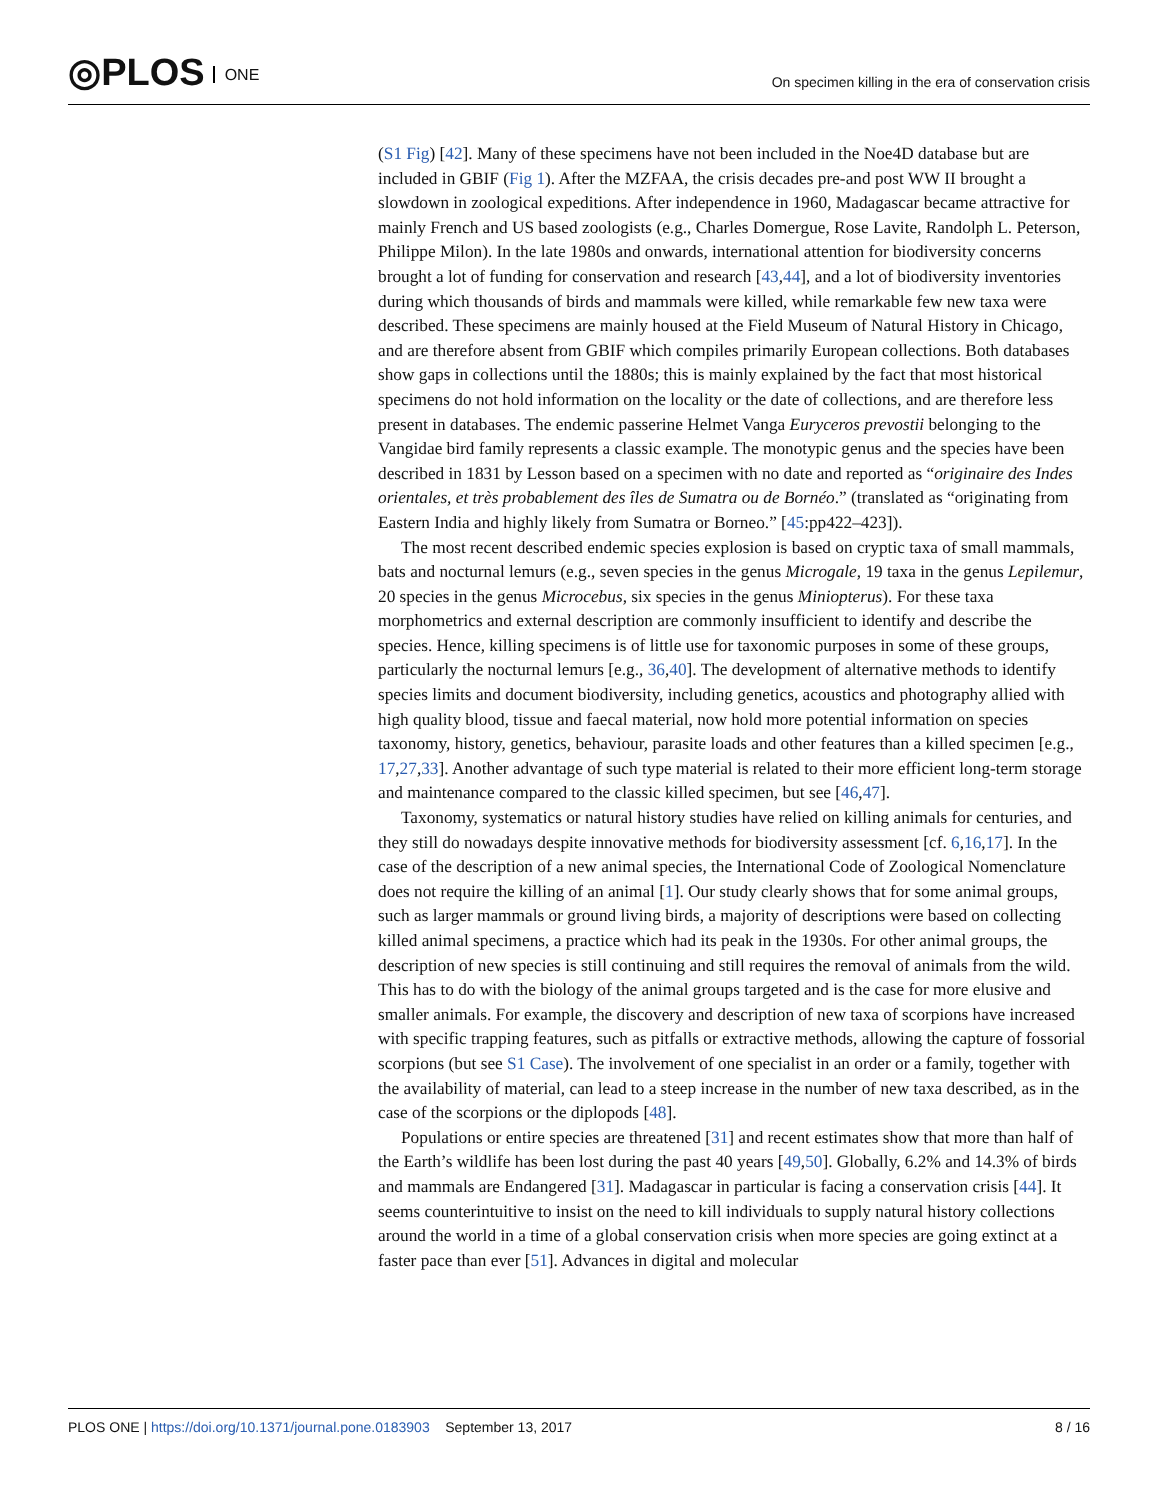◎PLOS ONE
On specimen killing in the era of conservation crisis
(S1 Fig) [42]. Many of these specimens have not been included in the Noe4D database but are included in GBIF (Fig 1). After the MZFAA, the crisis decades pre-and post WW II brought a slowdown in zoological expeditions. After independence in 1960, Madagascar became attractive for mainly French and US based zoologists (e.g., Charles Domergue, Rose Lavite, Randolph L. Peterson, Philippe Milon). In the late 1980s and onwards, international attention for biodiversity concerns brought a lot of funding for conservation and research [43,44], and a lot of biodiversity inventories during which thousands of birds and mammals were killed, while remarkable few new taxa were described. These specimens are mainly housed at the Field Museum of Natural History in Chicago, and are therefore absent from GBIF which compiles primarily European collections. Both databases show gaps in collections until the 1880s; this is mainly explained by the fact that most historical specimens do not hold information on the locality or the date of collections, and are therefore less present in databases. The endemic passerine Helmet Vanga Euryceros prevostii belonging to the Vangidae bird family represents a classic example. The monotypic genus and the species have been described in 1831 by Lesson based on a specimen with no date and reported as “originaire des Indes orientales, et très probablement des îles de Sumatra ou de Bornéo.” (translated as “originating from Eastern India and highly likely from Sumatra or Borneo.” [45:pp422–423]).
The most recent described endemic species explosion is based on cryptic taxa of small mammals, bats and nocturnal lemurs (e.g., seven species in the genus Microgale, 19 taxa in the genus Lepilemur, 20 species in the genus Microcebus, six species in the genus Miniopterus). For these taxa morphometrics and external description are commonly insufficient to identify and describe the species. Hence, killing specimens is of little use for taxonomic purposes in some of these groups, particularly the nocturnal lemurs [e.g., 36,40]. The development of alternative methods to identify species limits and document biodiversity, including genetics, acoustics and photography allied with high quality blood, tissue and faecal material, now hold more potential information on species taxonomy, history, genetics, behaviour, parasite loads and other features than a killed specimen [e.g., 17,27,33]. Another advantage of such type material is related to their more efficient long-term storage and maintenance compared to the classic killed specimen, but see [46,47].
Taxonomy, systematics or natural history studies have relied on killing animals for centuries, and they still do nowadays despite innovative methods for biodiversity assessment [cf. 6,16,17]. In the case of the description of a new animal species, the International Code of Zoological Nomenclature does not require the killing of an animal [1]. Our study clearly shows that for some animal groups, such as larger mammals or ground living birds, a majority of descriptions were based on collecting killed animal specimens, a practice which had its peak in the 1930s. For other animal groups, the description of new species is still continuing and still requires the removal of animals from the wild. This has to do with the biology of the animal groups targeted and is the case for more elusive and smaller animals. For example, the discovery and description of new taxa of scorpions have increased with specific trapping features, such as pitfalls or extractive methods, allowing the capture of fossorial scorpions (but see S1 Case). The involvement of one specialist in an order or a family, together with the availability of material, can lead to a steep increase in the number of new taxa described, as in the case of the scorpions or the diplopods [48].
Populations or entire species are threatened [31] and recent estimates show that more than half of the Earth’s wildlife has been lost during the past 40 years [49,50]. Globally, 6.2% and 14.3% of birds and mammals are Endangered [31]. Madagascar in particular is facing a conservation crisis [44]. It seems counterintuitive to insist on the need to kill individuals to supply natural history collections around the world in a time of a global conservation crisis when more species are going extinct at a faster pace than ever [51]. Advances in digital and molecular
PLOS ONE | https://doi.org/10.1371/journal.pone.0183903 September 13, 2017
8 / 16